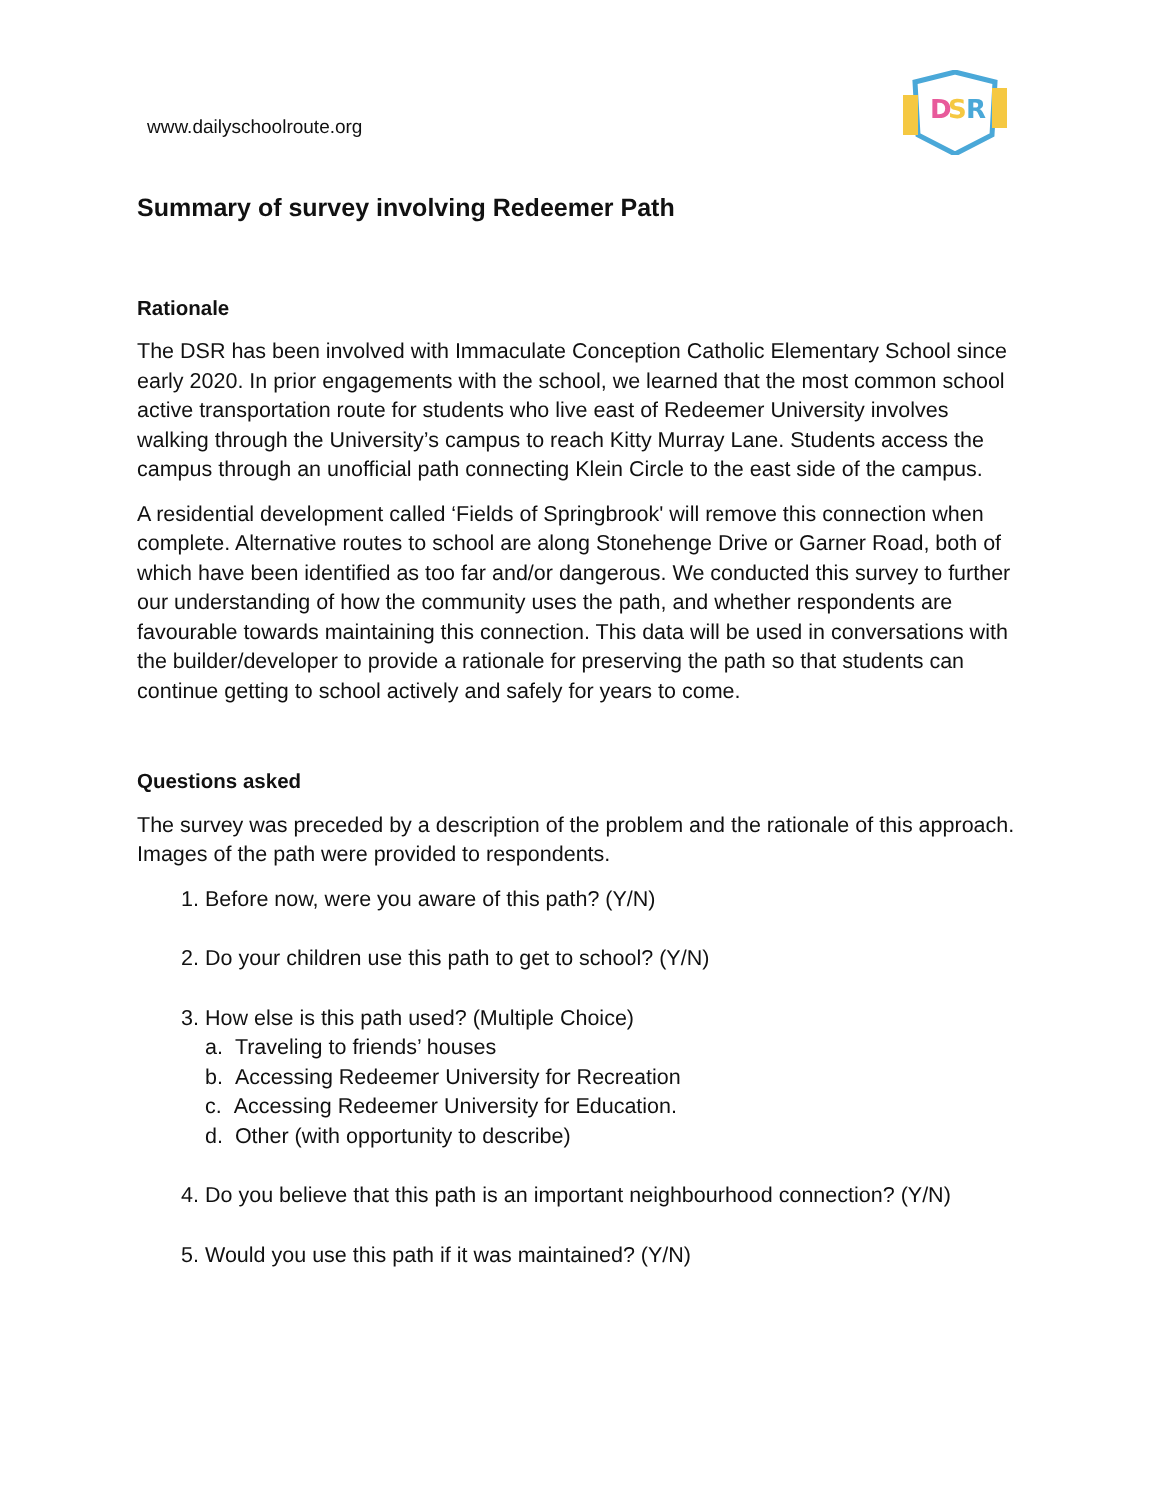www.dailyschoolroute.org
D
S
R
Summary of survey involving Redeemer Path
Rationale
The DSR has been involved with Immaculate Conception Catholic Elementary School since early 2020. In prior engagements with the school, we learned that the most common school active transportation route for students who live east of Redeemer University involves walking through the University’s campus to reach Kitty Murray Lane. Students access the campus through an unofficial path connecting Klein Circle to the east side of the campus.
A residential development called ‘Fields of Springbrook' will remove this connection when complete. Alternative routes to school are along Stonehenge Drive or Garner Road, both of which have been identified as too far and/or dangerous. We conducted this survey to further our understanding of how the community uses the path, and whether respondents are favourable towards maintaining this connection. This data will be used in conversations with the builder/developer to provide a rationale for preserving the path so that students can continue getting to school actively and safely for years to come.
Questions asked
The survey was preceded by a description of the problem and the rationale of this approach. Images of the path were provided to respondents.
1. Before now, were you aware of this path? (Y/N)
2. Do your children use this path to get to school? (Y/N)
3. How else is this path used? (Multiple Choice)
a. Traveling to friends’ houses
b. Accessing Redeemer University for Recreation
c. Accessing Redeemer University for Education.
d. Other (with opportunity to describe)
4. Do you believe that this path is an important neighbourhood connection? (Y/N)
5. Would you use this path if it was maintained? (Y/N)